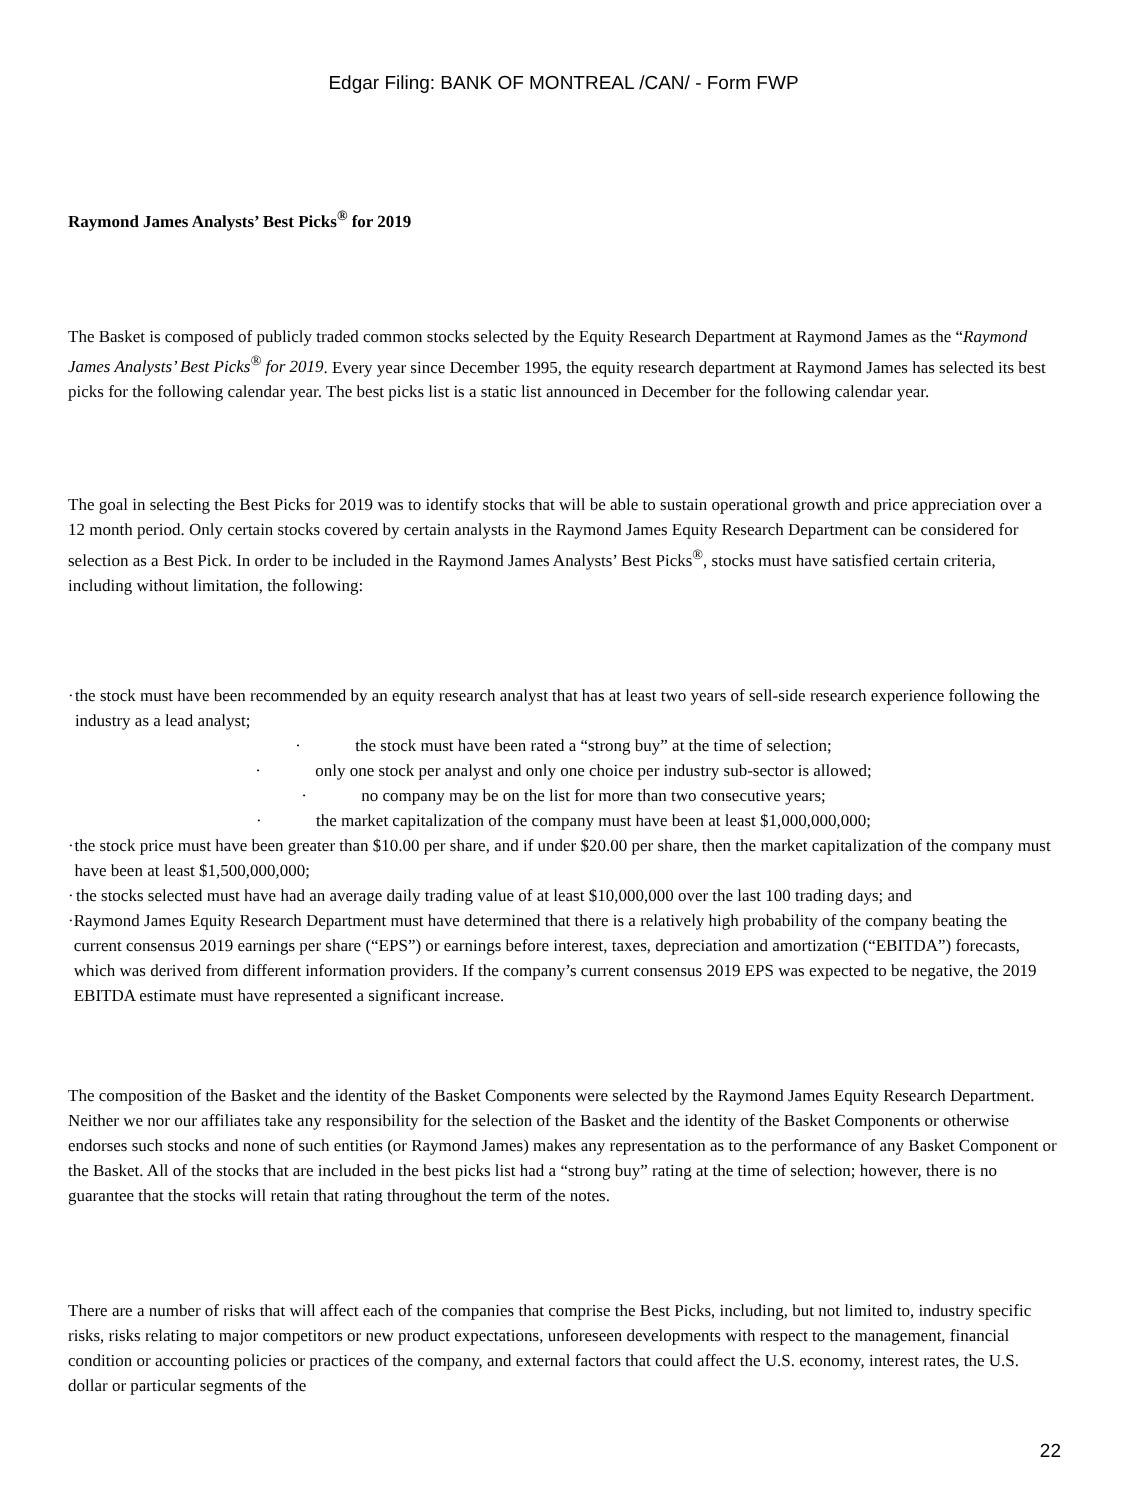Edgar Filing: BANK OF MONTREAL /CAN/ - Form FWP
Raymond James Analysts’ Best Picks<sup>®</sup> for 2019
The Basket is composed of publicly traded common stocks selected by the Equity Research Department at Raymond James as the “Raymond James Analysts’ Best Picks<sup>®</sup> for 2019. Every year since December 1995, the equity research department at Raymond James has selected its best picks for the following calendar year. The best picks list is a static list announced in December for the following calendar year.
The goal in selecting the Best Picks for 2019 was to identify stocks that will be able to sustain operational growth and price appreciation over a 12 month period. Only certain stocks covered by certain analysts in the Raymond James Equity Research Department can be considered for selection as a Best Pick. In order to be included in the Raymond James Analysts’ Best Picks<sup>®</sup>, stocks must have satisfied certain criteria, including without limitation, the following:
· the stock must have been recommended by an equity research analyst that has at least two years of sell-side research experience following the industry as a lead analyst;
· the stock must have been rated a “strong buy” at the time of selection;
· only one stock per analyst and only one choice per industry sub-sector is allowed;
· no company may be on the list for more than two consecutive years;
· the market capitalization of the company must have been at least $1,000,000,000;
· the stock price must have been greater than $10.00 per share, and if under $20.00 per share, then the market capitalization of the company must have been at least $1,500,000,000;
· the stocks selected must have had an average daily trading value of at least $10,000,000 over the last 100 trading days; and
· Raymond James Equity Research Department must have determined that there is a relatively high probability of the company beating the current consensus 2019 earnings per share (“EPS”) or earnings before interest, taxes, depreciation and amortization (“EBITDA”) forecasts, which was derived from different information providers. If the company’s current consensus 2019 EPS was expected to be negative, the 2019 EBITDA estimate must have represented a significant increase.
The composition of the Basket and the identity of the Basket Components were selected by the Raymond James Equity Research Department. Neither we nor our affiliates take any responsibility for the selection of the Basket and the identity of the Basket Components or otherwise endorses such stocks and none of such entities (or Raymond James) makes any representation as to the performance of any Basket Component or the Basket. All of the stocks that are included in the best picks list had a “strong buy” rating at the time of selection; however, there is no guarantee that the stocks will retain that rating throughout the term of the notes.
There are a number of risks that will affect each of the companies that comprise the Best Picks, including, but not limited to, industry specific risks, risks relating to major competitors or new product expectations, unforeseen developments with respect to the management, financial condition or accounting policies or practices of the company, and external factors that could affect the U.S. economy, interest rates, the U.S. dollar or particular segments of the
22